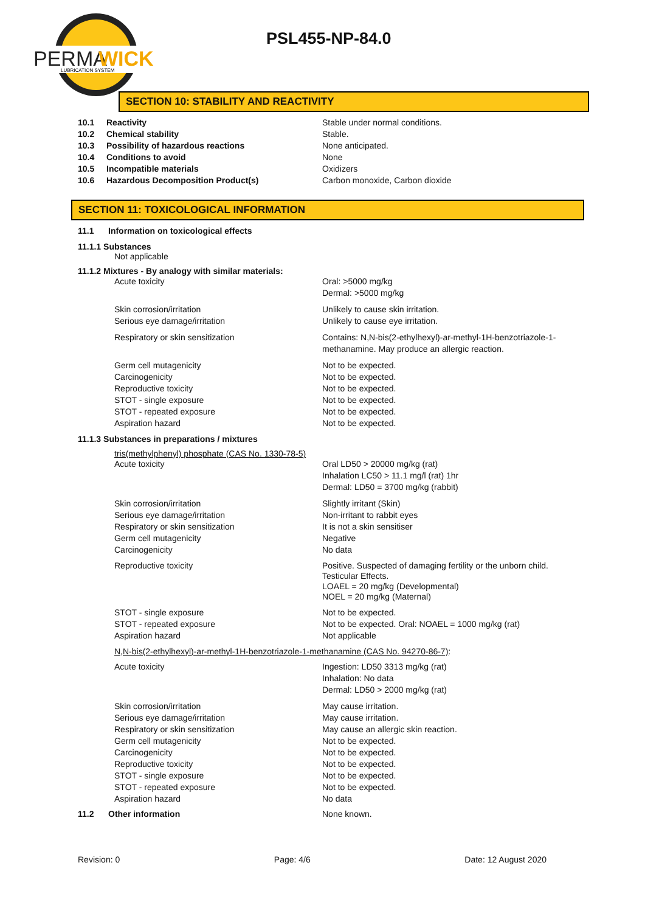PERMA
WICK
LUBRICATION SYSTEM
PSL455-NP-84.0
SECTION 10: STABILITY AND REACTIVITY
10.1 Reactivity Stable under normal conditions.
10.2 Chemical stability Stable.
10.3 Possibility of hazardous reactions None anticipated.
10.4 Conditions to avoid None
10.5 Incompatible materials Oxidizers
10.6 Hazardous Decomposition Product(s) Carbon monoxide, Carbon dioxide
SECTION 11: TOXICOLOGICAL INFORMATION
11.1 Information on toxicological effects
11.1.1 Substances
Not applicable
11.1.2 Mixtures - By analogy with similar materials:
Acute toxicity Oral: >5000 mg/kg
Dermal: >5000 mg/kg
Skin corrosion/irritation Unlikely to cause skin irritation.
Serious eye damage/irritation Unlikely to cause eye irritation.
Respiratory or skin sensitization Contains: N,N-bis(2-ethylhexyl)-ar-methyl-1H-benzotriazole-1-methanamine. May produce an allergic reaction.
Germ cell mutagenicity Not to be expected.
Carcinogenicity Not to be expected.
Reproductive toxicity Not to be expected.
STOT - single exposure Not to be expected.
STOT - repeated exposure Not to be expected.
Aspiration hazard Not to be expected.
11.1.3 Substances in preparations / mixtures
tris(methylphenyl) phosphate (CAS No. 1330-78-5)
Acute toxicity Oral LD50 > 20000 mg/kg (rat)
Inhalation LC50 > 11.1 mg/l (rat) 1hr
Dermal: LD50 = 3700 mg/kg (rabbit)
Skin corrosion/irritation Slightly irritant (Skin)
Serious eye damage/irritation Non-irritant to rabbit eyes
Respiratory or skin sensitization It is not a skin sensitiser
Germ cell mutagenicity Negative
Carcinogenicity No data
Reproductive toxicity Positive. Suspected of damaging fertility or the unborn child.
Testicular Effects.
LOAEL = 20 mg/kg (Developmental)
NOEL = 20 mg/kg (Maternal)
STOT - single exposure Not to be expected.
STOT - repeated exposure Not to be expected. Oral: NOAEL = 1000 mg/kg (rat)
Aspiration hazard Not applicable
N,N-bis(2-ethylhexyl)-ar-methyl-1H-benzotriazole-1-methanamine (CAS No. 94270-86-7):
Acute toxicity Ingestion: LD50 3313 mg/kg (rat)
Inhalation: No data
Dermal: LD50 > 2000 mg/kg (rat)
Skin corrosion/irritation May cause irritation.
Serious eye damage/irritation May cause irritation.
Respiratory or skin sensitization May cause an allergic skin reaction.
Germ cell mutagenicity Not to be expected.
Carcinogenicity Not to be expected.
Reproductive toxicity Not to be expected.
STOT - single exposure Not to be expected.
STOT - repeated exposure Not to be expected.
Aspiration hazard No data
11.2 Other information None known.
Revision: 0 Page: 4/6 Date: 12 August 2020